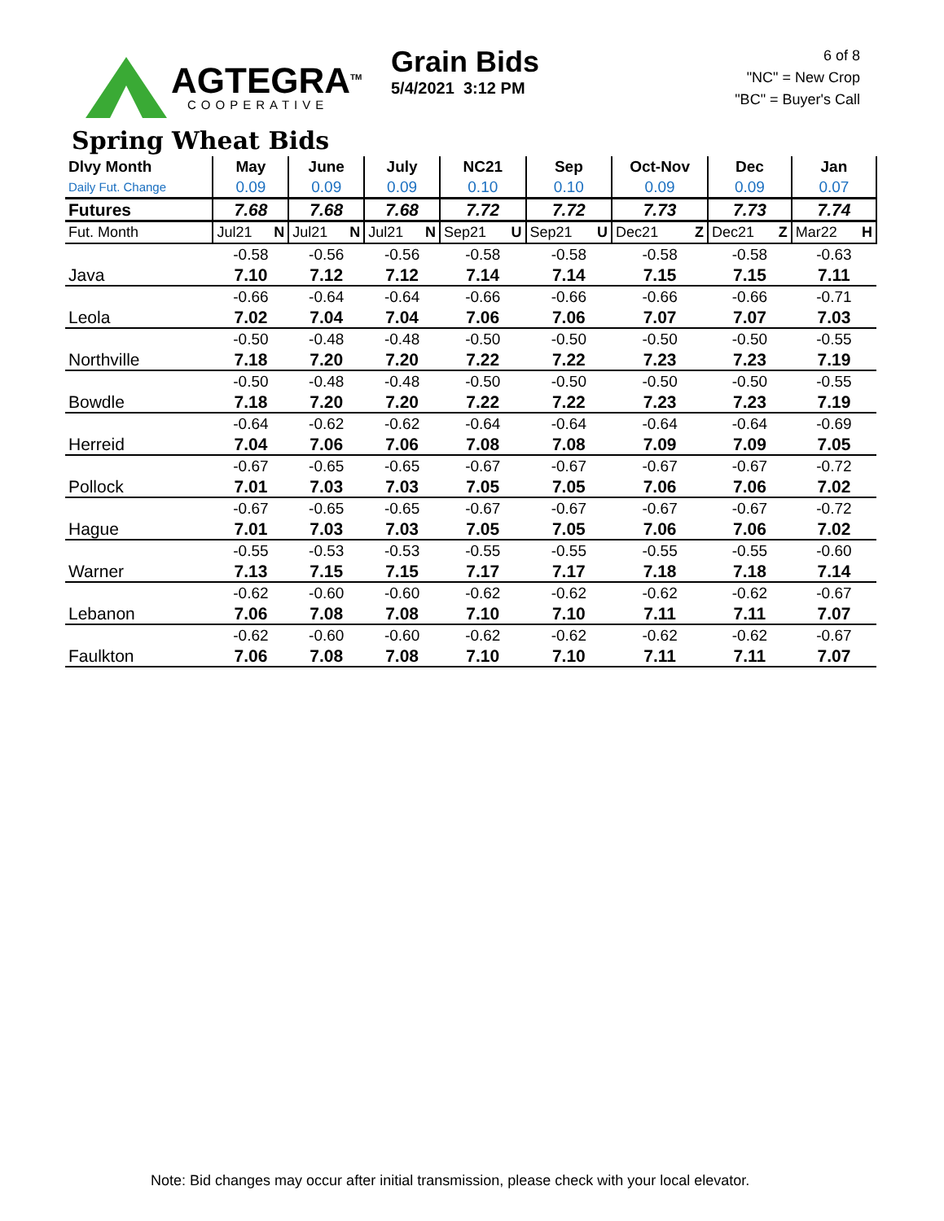AGTEGRA<sup>TM</sup>
COOPERATIVE
Grain Bids
5/4/2021 3:12 PM
6 of 8
"NC" = New Crop
"BC" = Buyer's Call
Spring Wheat Bids
| Dlvy Month | May | June | July | NC21 | Sep | Oct-Nov | Dec | Jan |
| --- | --- | --- | --- | --- | --- | --- | --- | --- |
| Daily Fut. Change | 0.09 | 0.09 | 0.09 | 0.10 | 0.10 | 0.09 | 0.09 | 0.07 |
| Futures | 7.68 | 7.68 | 7.68 | 7.72 | 7.72 | 7.73 | 7.73 | 7.74 |
| Fut. Month | Jul21 N | Jul21 N | Jul21 N | Sep21 U | Sep21 U | Dec21 Z | Dec21 Z | Mar22 H |
| | -0.58 | -0.56 | -0.56 | -0.58 | -0.58 | -0.58 | -0.58 | -0.63 |
| Java | 7.10 | 7.12 | 7.12 | 7.14 | 7.14 | 7.15 | 7.15 | 7.11 |
| | -0.66 | -0.64 | -0.64 | -0.66 | -0.66 | -0.66 | -0.66 | -0.71 |
| Leola | 7.02 | 7.04 | 7.04 | 7.06 | 7.06 | 7.07 | 7.07 | 7.03 |
| | -0.50 | -0.48 | -0.48 | -0.50 | -0.50 | -0.50 | -0.50 | -0.55 |
| Northville | 7.18 | 7.20 | 7.20 | 7.22 | 7.22 | 7.23 | 7.23 | 7.19 |
| | -0.50 | -0.48 | -0.48 | -0.50 | -0.50 | -0.50 | -0.50 | -0.55 |
| Bowdle | 7.18 | 7.20 | 7.20 | 7.22 | 7.22 | 7.23 | 7.23 | 7.19 |
| | -0.64 | -0.62 | -0.62 | -0.64 | -0.64 | -0.64 | -0.64 | -0.69 |
| Herreid | 7.04 | 7.06 | 7.06 | 7.08 | 7.08 | 7.09 | 7.09 | 7.05 |
| | -0.67 | -0.65 | -0.65 | -0.67 | -0.67 | -0.67 | -0.67 | -0.72 |
| Pollock | 7.01 | 7.03 | 7.03 | 7.05 | 7.05 | 7.06 | 7.06 | 7.02 |
| | -0.67 | -0.65 | -0.65 | -0.67 | -0.67 | -0.67 | -0.67 | -0.72 |
| Hague | 7.01 | 7.03 | 7.03 | 7.05 | 7.05 | 7.06 | 7.06 | 7.02 |
| | -0.55 | -0.53 | -0.53 | -0.55 | -0.55 | -0.55 | -0.55 | -0.60 |
| Warner | 7.13 | 7.15 | 7.15 | 7.17 | 7.17 | 7.18 | 7.18 | 7.14 |
| | -0.62 | -0.60 | -0.60 | -0.62 | -0.62 | -0.62 | -0.62 | -0.67 |
| Lebanon | 7.06 | 7.08 | 7.08 | 7.10 | 7.10 | 7.11 | 7.11 | 7.07 |
| | -0.62 | -0.60 | -0.60 | -0.62 | -0.62 | -0.62 | -0.62 | -0.67 |
| Faulkton | 7.06 | 7.08 | 7.08 | 7.10 | 7.10 | 7.11 | 7.11 | 7.07 |
Note: Bid changes may occur after initial transmission, please check with your local elevator.